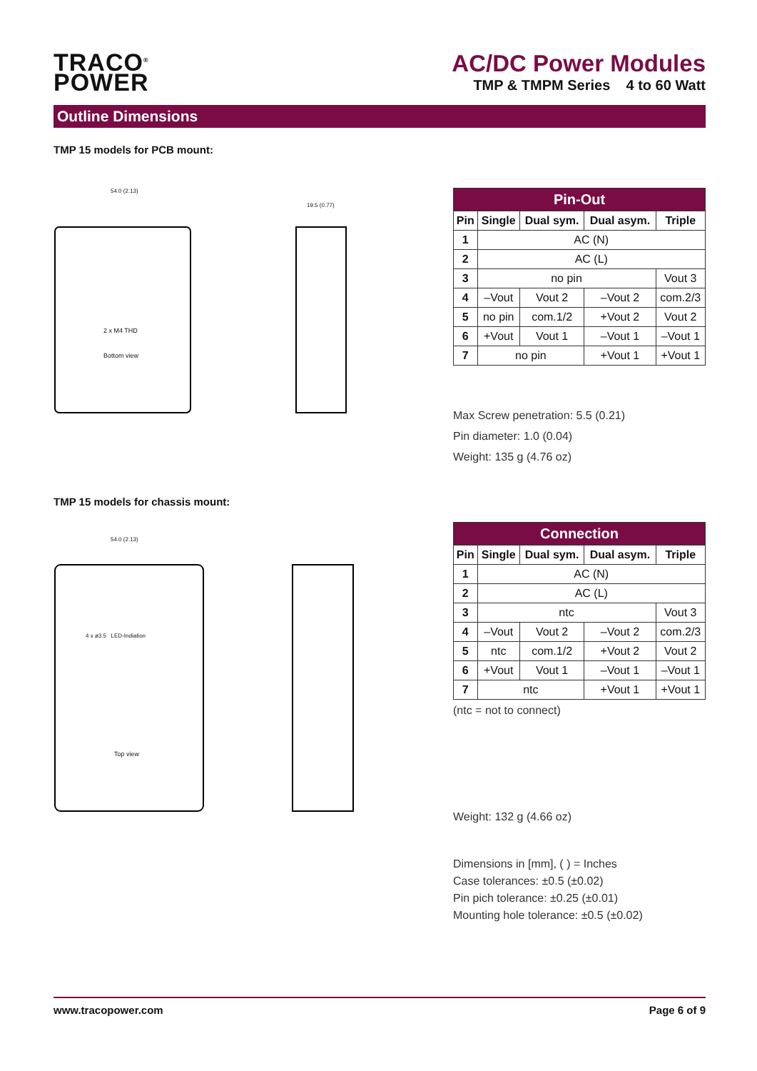TRACO<sup>®</sup>
POWER
AC/DC Power Modules
TMP & TMPM Series 4 to 60 Watt
Outline Dimensions
TMP 15 models for PCB mount:
54.0 (2.13)
2 x M4 THD
Bottom view
19.5 (0.77)
| Pin-Out | | | | |
| --- | --- | --- | --- | --- |
| Pin | Single | Dual sym. | Dual asym. | Triple |
| 1 | AC (N) | | | |
| 2 | AC (L) | | | |
| 3 | no pin | | | Vout 3 |
| 4 | –Vout | Vout 2 | –Vout 2 | com.2/3 |
| 5 | no pin | com.1/2 | +Vout 2 | Vout 2 |
| 6 | +Vout | Vout 1 | –Vout 1 | –Vout 1 |
| 7 | no pin | | +Vout 1 | +Vout 1 |
Max Screw penetration: 5.5 (0.21)
Pin diameter: 1.0 (0.04)
Weight: 135 g (4.76 oz)
TMP 15 models for chassis mount:
54.0 (2.13)
4 x ø3.5 LED-Indiation
Top view
| Connection | | | | |
| --- | --- | --- | --- | --- |
| Pin | Single | Dual sym. | Dual asym. | Triple |
| 1 | AC (N) | | | |
| 2 | AC (L) | | | |
| 3 | ntc | | | Vout 3 |
| 4 | –Vout | Vout 2 | –Vout 2 | com.2/3 |
| 5 | ntc | com.1/2 | +Vout 2 | Vout 2 |
| 6 | +Vout | Vout 1 | –Vout 1 | –Vout 1 |
| 7 | ntc | | +Vout 1 | +Vout 1 |
(ntc = not to connect)
Weight: 132 g (4.66 oz)
Dimensions in [mm], ( ) = Inches
Case tolerances: ±0.5 (±0.02)
Pin pich tolerance: ±0.25 (±0.01)
Mounting hole tolerance: ±0.5 (±0.02)
www.tracopower.com Page 6 of 9